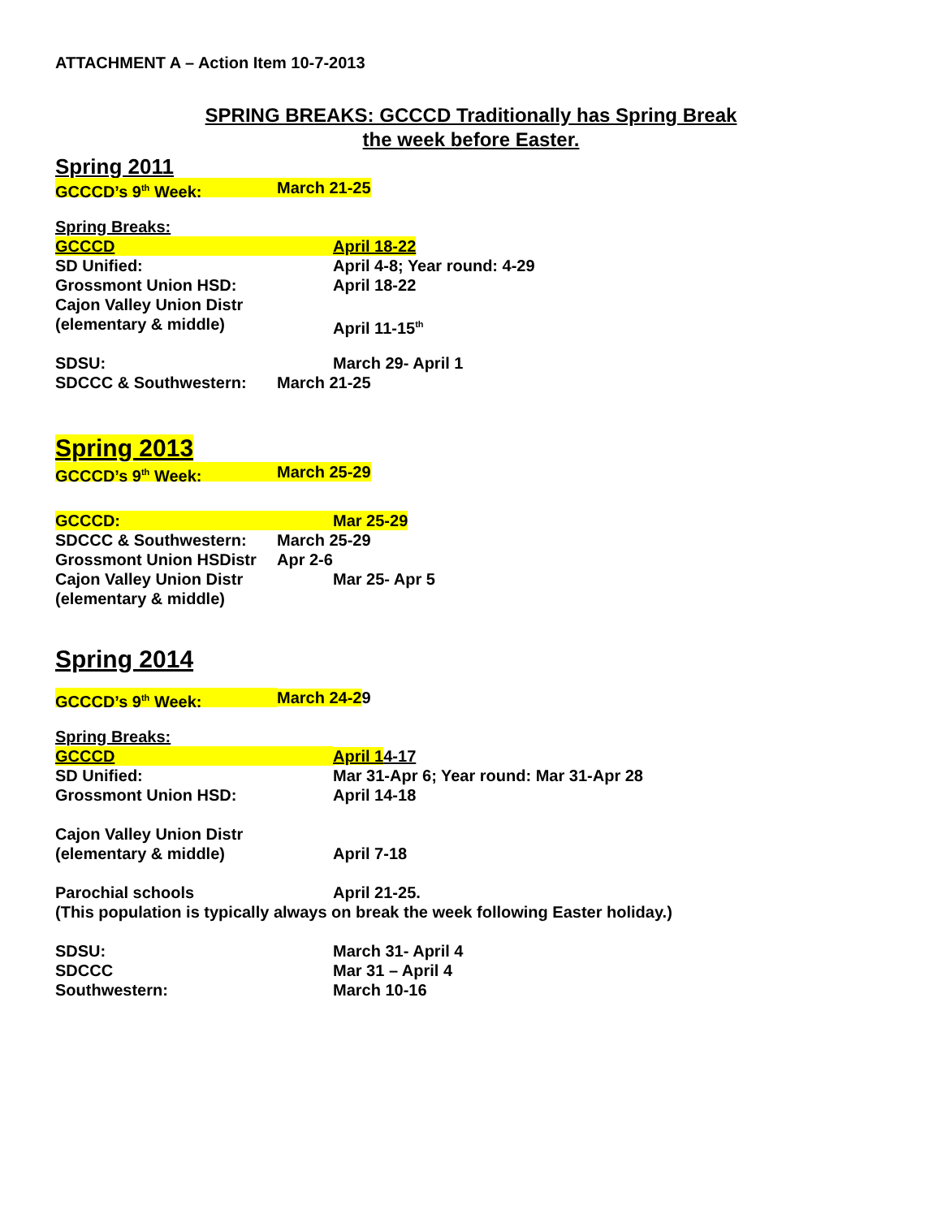ATTACHMENT A – Action Item 10-7-2013
SPRING BREAKS: GCCCD Traditionally has Spring Break
the week before Easter.
Spring 2011
GCCCD’s 9<sup>th</sup> Week: March 21-25
Spring Breaks:
GCCCD April 18-22
SD Unified: April 4-8; Year round: 4-29
Grossmont Union HSD: April 18-22
Cajon Valley Union Distr
(elementary & middle) April 11-15<sup>th</sup>
SDSU: March 29- April 1
SDCCC & Southwestern: March 21-25
Spring 2013
GCCCD’s 9<sup>th</sup> Week: March 25-29
GCCCD: Mar 25-29
SDCCC & Southwestern: March 25-29
Grossmont Union HSDistr Apr 2-6
Cajon Valley Union Distr Mar 25- Apr 5
(elementary & middle)
Spring 2014
GCCCD’s 9<sup>th</sup> Week: March 24-29
Spring Breaks:
GCCCD April 14-17
SD Unified: Mar 31-Apr 6; Year round: Mar 31-Apr 28
Grossmont Union HSD: April 14-18
Cajon Valley Union Distr
(elementary & middle) April 7-18
Parochial schools April 21-25.
(This population is typically always on break the week following Easter holiday.)
SDSU: March 31- April 4
SDCCC Mar 31 – April 4
Southwestern: March 10-16